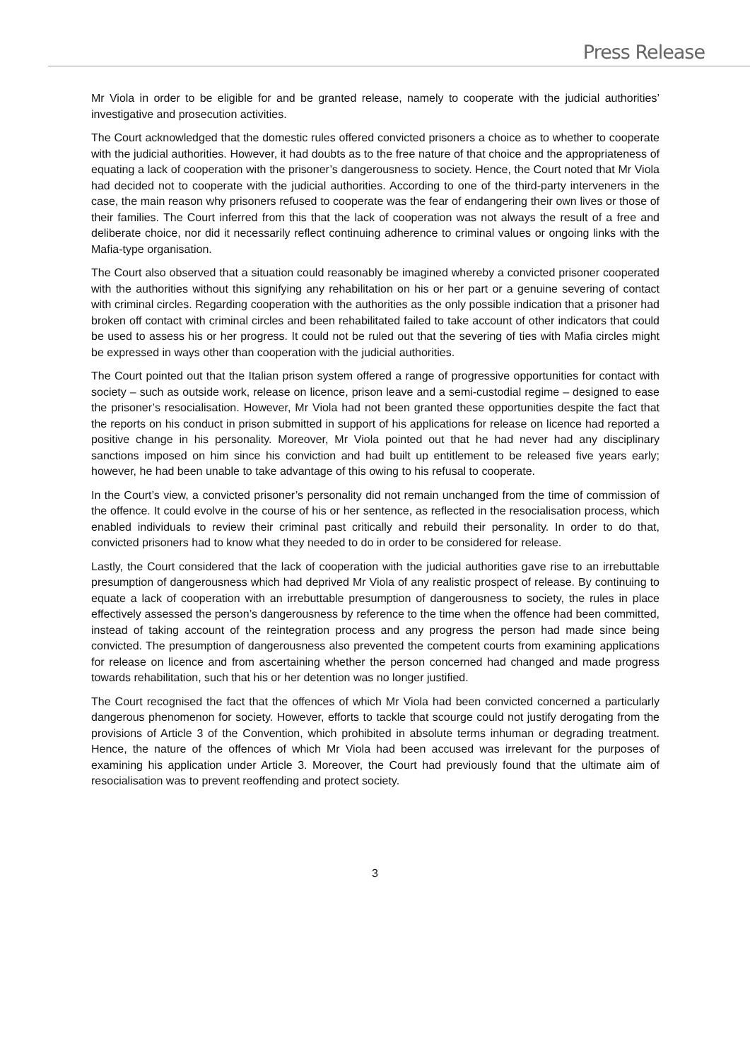Press Release
Mr Viola in order to be eligible for and be granted release, namely to cooperate with the judicial authorities’ investigative and prosecution activities.
The Court acknowledged that the domestic rules offered convicted prisoners a choice as to whether to cooperate with the judicial authorities. However, it had doubts as to the free nature of that choice and the appropriateness of equating a lack of cooperation with the prisoner’s dangerousness to society. Hence, the Court noted that Mr Viola had decided not to cooperate with the judicial authorities. According to one of the third-party interveners in the case, the main reason why prisoners refused to cooperate was the fear of endangering their own lives or those of their families. The Court inferred from this that the lack of cooperation was not always the result of a free and deliberate choice, nor did it necessarily reflect continuing adherence to criminal values or ongoing links with the Mafia-type organisation.
The Court also observed that a situation could reasonably be imagined whereby a convicted prisoner cooperated with the authorities without this signifying any rehabilitation on his or her part or a genuine severing of contact with criminal circles. Regarding cooperation with the authorities as the only possible indication that a prisoner had broken off contact with criminal circles and been rehabilitated failed to take account of other indicators that could be used to assess his or her progress. It could not be ruled out that the severing of ties with Mafia circles might be expressed in ways other than cooperation with the judicial authorities.
The Court pointed out that the Italian prison system offered a range of progressive opportunities for contact with society – such as outside work, release on licence, prison leave and a semi-custodial regime – designed to ease the prisoner’s resocialisation. However, Mr Viola had not been granted these opportunities despite the fact that the reports on his conduct in prison submitted in support of his applications for release on licence had reported a positive change in his personality. Moreover, Mr Viola pointed out that he had never had any disciplinary sanctions imposed on him since his conviction and had built up entitlement to be released five years early; however, he had been unable to take advantage of this owing to his refusal to cooperate.
In the Court’s view, a convicted prisoner’s personality did not remain unchanged from the time of commission of the offence. It could evolve in the course of his or her sentence, as reflected in the resocialisation process, which enabled individuals to review their criminal past critically and rebuild their personality. In order to do that, convicted prisoners had to know what they needed to do in order to be considered for release.
Lastly, the Court considered that the lack of cooperation with the judicial authorities gave rise to an irrebuttable presumption of dangerousness which had deprived Mr Viola of any realistic prospect of release. By continuing to equate a lack of cooperation with an irrebuttable presumption of dangerousness to society, the rules in place effectively assessed the person’s dangerousness by reference to the time when the offence had been committed, instead of taking account of the reintegration process and any progress the person had made since being convicted. The presumption of dangerousness also prevented the competent courts from examining applications for release on licence and from ascertaining whether the person concerned had changed and made progress towards rehabilitation, such that his or her detention was no longer justified.
The Court recognised the fact that the offences of which Mr Viola had been convicted concerned a particularly dangerous phenomenon for society. However, efforts to tackle that scourge could not justify derogating from the provisions of Article 3 of the Convention, which prohibited in absolute terms inhuman or degrading treatment. Hence, the nature of the offences of which Mr Viola had been accused was irrelevant for the purposes of examining his application under Article 3. Moreover, the Court had previously found that the ultimate aim of resocialisation was to prevent reoffending and protect society.
3